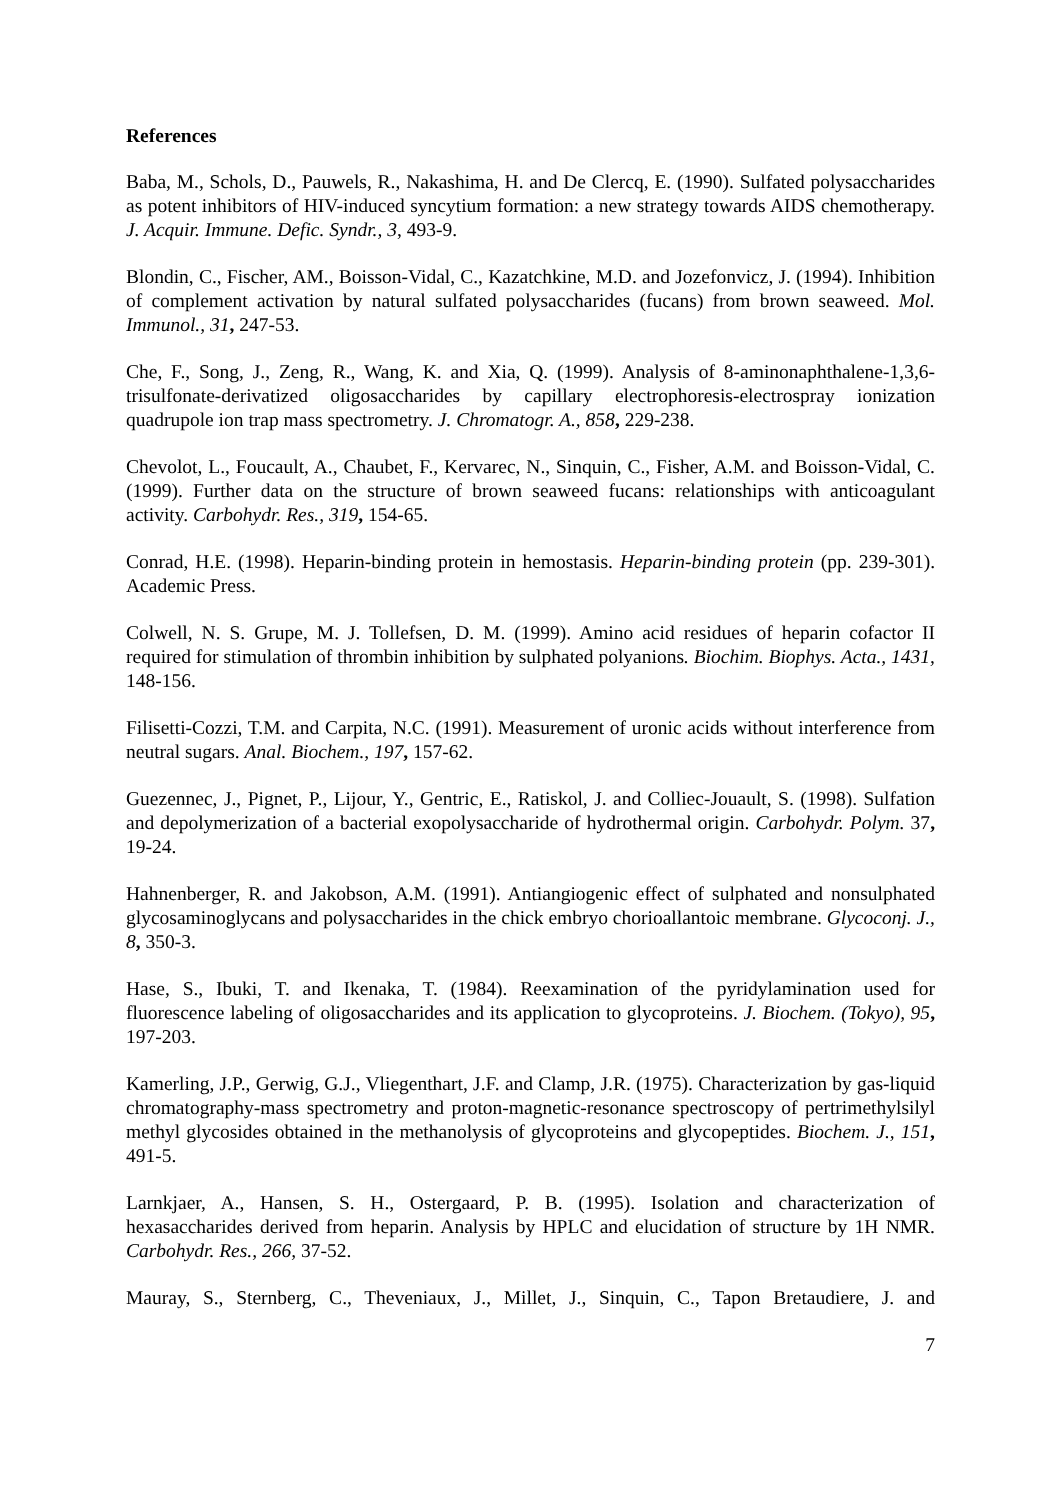References
Baba, M., Schols, D., Pauwels, R., Nakashima, H. and De Clercq, E. (1990). Sulfated polysaccharides as potent inhibitors of HIV-induced syncytium formation: a new strategy towards AIDS chemotherapy. J. Acquir. Immune. Defic. Syndr., 3, 493-9.
Blondin, C., Fischer, AM., Boisson-Vidal, C., Kazatchkine, M.D. and Jozefonvicz, J. (1994). Inhibition of complement activation by natural sulfated polysaccharides (fucans) from brown seaweed. Mol. Immunol., 31, 247-53.
Che, F., Song, J., Zeng, R., Wang, K. and Xia, Q. (1999). Analysis of 8-aminonaphthalene-1,3,6-trisulfonate-derivatized oligosaccharides by capillary electrophoresis-electrospray ionization quadrupole ion trap mass spectrometry. J. Chromatogr. A., 858, 229-238.
Chevolot, L., Foucault, A., Chaubet, F., Kervarec, N., Sinquin, C., Fisher, A.M. and Boisson-Vidal, C. (1999). Further data on the structure of brown seaweed fucans: relationships with anticoagulant activity. Carbohydr. Res., 319, 154-65.
Conrad, H.E. (1998). Heparin-binding protein in hemostasis. Heparin-binding protein (pp. 239-301). Academic Press.
Colwell, N. S. Grupe, M. J. Tollefsen, D. M. (1999). Amino acid residues of heparin cofactor II required for stimulation of thrombin inhibition by sulphated polyanions. Biochim. Biophys. Acta., 1431, 148-156.
Filisetti-Cozzi, T.M. and Carpita, N.C. (1991). Measurement of uronic acids without interference from neutral sugars. Anal. Biochem., 197, 157-62.
Guezennec, J., Pignet, P., Lijour, Y., Gentric, E., Ratiskol, J. and Colliec-Jouault, S. (1998). Sulfation and depolymerization of a bacterial exopolysaccharide of hydrothermal origin. Carbohydr. Polym. 37, 19-24.
Hahnenberger, R. and Jakobson, A.M. (1991). Antiangiogenic effect of sulphated and nonsulphated glycosaminoglycans and polysaccharides in the chick embryo chorioallantoic membrane. Glycoconj. J., 8, 350-3.
Hase, S., Ibuki, T. and Ikenaka, T. (1984). Reexamination of the pyridylamination used for fluorescence labeling of oligosaccharides and its application to glycoproteins. J. Biochem. (Tokyo), 95, 197-203.
Kamerling, J.P., Gerwig, G.J., Vliegenthart, J.F. and Clamp, J.R. (1975). Characterization by gas-liquid chromatography-mass spectrometry and proton-magnetic-resonance spectroscopy of pertrimethylsilyl methyl glycosides obtained in the methanolysis of glycoproteins and glycopeptides. Biochem. J., 151, 491-5.
Larnkjaer, A., Hansen, S. H., Ostergaard, P. B. (1995). Isolation and characterization of hexasaccharides derived from heparin. Analysis by HPLC and elucidation of structure by 1H NMR. Carbohydr. Res., 266, 37-52.
Mauray, S., Sternberg, C., Theveniaux, J., Millet, J., Sinquin, C., Tapon Bretaudiere, J. and
7